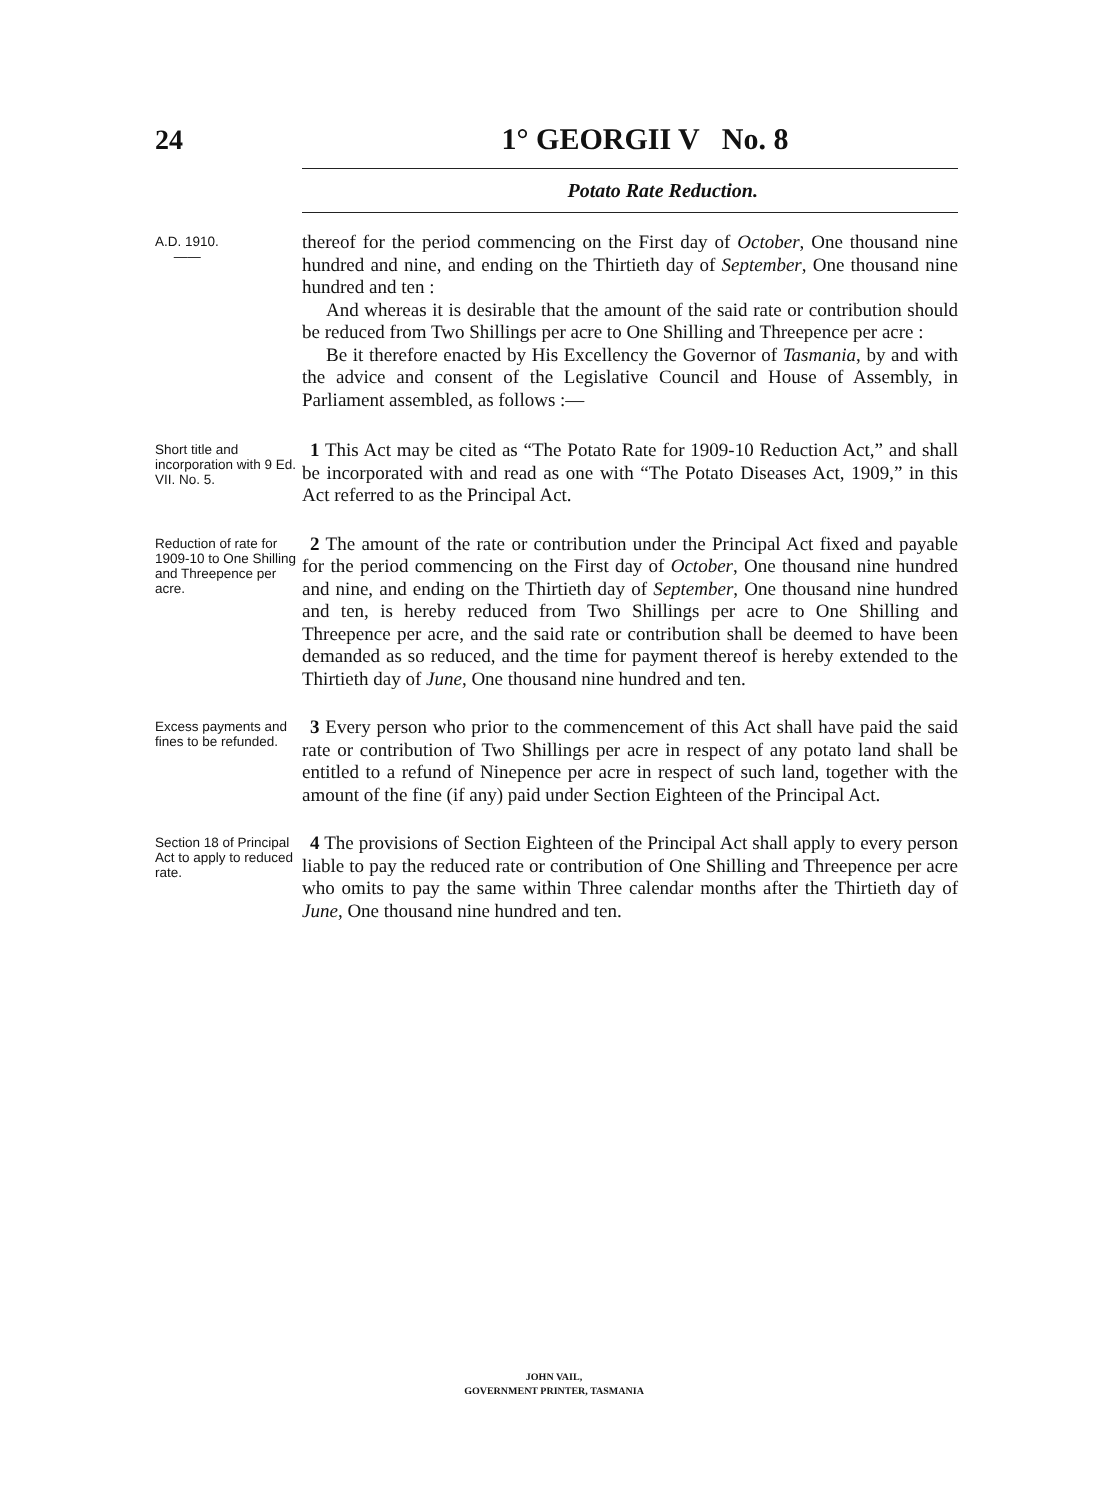24 1° GEORGII V No. 8
Potato Rate Reduction.
A.D. 1910.
——
thereof for the period commencing on the First day of October, One thousand nine hundred and nine, and ending on the Thirtieth day of September, One thousand nine hundred and ten :
And whereas it is desirable that the amount of the said rate or contribution should be reduced from Two Shillings per acre to One Shilling and Threepence per acre :
Be it therefore enacted by His Excellency the Governor of Tasmania, by and with the advice and consent of the Legislative Council and House of Assembly, in Parliament assembled, as follows :—
Short title and incorporation with 9 Ed. VII. No. 5.
1 This Act may be cited as “The Potato Rate for 1909-10 Reduction Act,” and shall be incorporated with and read as one with “The Potato Diseases Act, 1909,” in this Act referred to as the Principal Act.
Reduction of rate for 1909-10 to One Shilling and Threepence per acre.
2 The amount of the rate or contribution under the Principal Act fixed and payable for the period commencing on the First day of October, One thousand nine hundred and nine, and ending on the Thirtieth day of September, One thousand nine hundred and ten, is hereby reduced from Two Shillings per acre to One Shilling and Threepence per acre, and the said rate or contribution shall be deemed to have been demanded as so reduced, and the time for payment thereof is hereby extended to the Thirtieth day of June, One thousand nine hundred and ten.
Excess payments and fines to be refunded.
3 Every person who prior to the commencement of this Act shall have paid the said rate or contribution of Two Shillings per acre in respect of any potato land shall be entitled to a refund of Ninepence per acre in respect of such land, together with the amount of the fine (if any) paid under Section Eighteen of the Principal Act.
Section 18 of Principal Act to apply to reduced rate.
4 The provisions of Section Eighteen of the Principal Act shall apply to every person liable to pay the reduced rate or contribution of One Shilling and Threepence per acre who omits to pay the same within Three calendar months after the Thirtieth day of June, One thousand nine hundred and ten.
JOHN VAIL,
GOVERNMENT PRINTER, TASMANIA